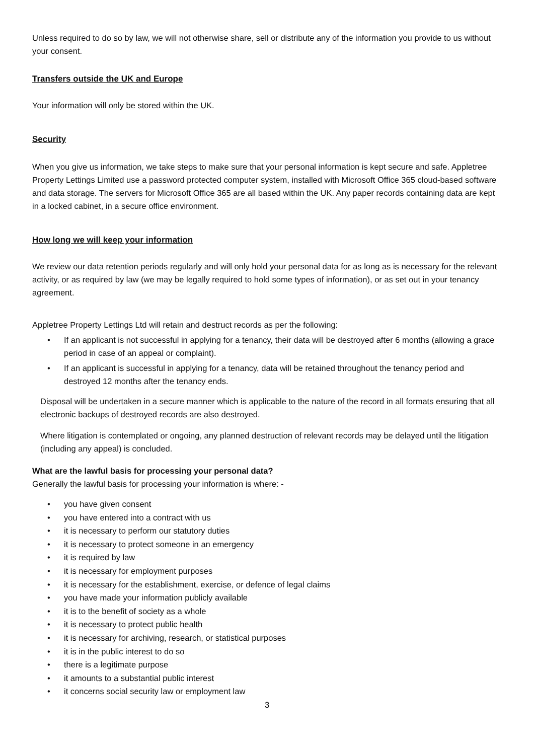Unless required to do so by law, we will not otherwise share, sell or distribute any of the information you provide to us without your consent.
Transfers outside the UK and Europe
Your information will only be stored within the UK.
Security
When you give us information, we take steps to make sure that your personal information is kept secure and safe. Appletree Property Lettings Limited use a password protected computer system, installed with Microsoft Office 365 cloud-based software and data storage. The servers for Microsoft Office 365 are all based within the UK. Any paper records containing data are kept in a locked cabinet, in a secure office environment.
How long we will keep your information
We review our data retention periods regularly and will only hold your personal data for as long as is necessary for the relevant activity, or as required by law (we may be legally required to hold some types of information), or as set out in your tenancy agreement.
Appletree Property Lettings Ltd will retain and destruct records as per the following:
• If an applicant is not successful in applying for a tenancy, their data will be destroyed after 6 months (allowing a grace period in case of an appeal or complaint).
• If an applicant is successful in applying for a tenancy, data will be retained throughout the tenancy period and destroyed 12 months after the tenancy ends.
Disposal will be undertaken in a secure manner which is applicable to the nature of the record in all formats ensuring that all electronic backups of destroyed records are also destroyed.
Where litigation is contemplated or ongoing, any planned destruction of relevant records may be delayed until the litigation (including any appeal) is concluded.
What are the lawful basis for processing your personal data?
Generally the lawful basis for processing your information is where: -
• you have given consent
• you have entered into a contract with us
• it is necessary to perform our statutory duties
• it is necessary to protect someone in an emergency
• it is required by law
• it is necessary for employment purposes
• it is necessary for the establishment, exercise, or defence of legal claims
• you have made your information publicly available
• it is to the benefit of society as a whole
• it is necessary to protect public health
• it is necessary for archiving, research, or statistical purposes
• it is in the public interest to do so
• there is a legitimate purpose
• it amounts to a substantial public interest
• it concerns social security law or employment law
3